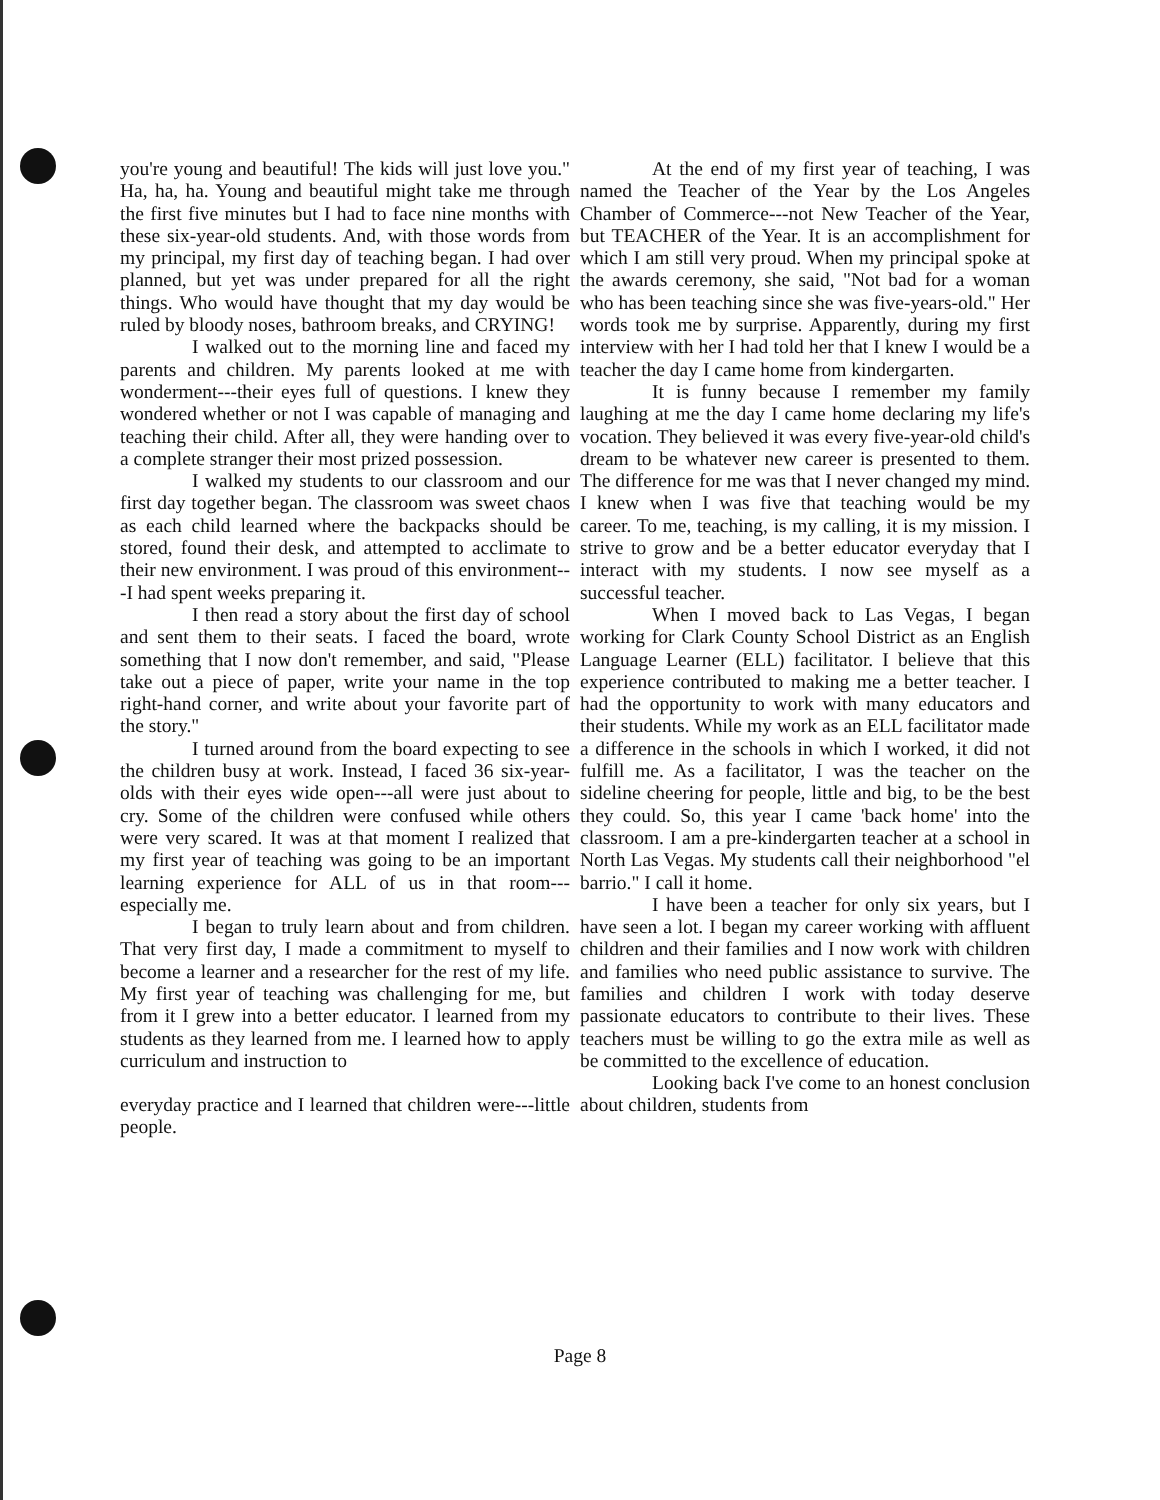you're young and beautiful! The kids will just love you." Ha, ha, ha. Young and beautiful might take me through the first five minutes but I had to face nine months with these six-year-old students. And, with those words from my principal, my first day of teaching began. I had over planned, but yet was under prepared for all the right things. Who would have thought that my day would be ruled by bloody noses, bathroom breaks, and CRYING!
I walked out to the morning line and faced my parents and children. My parents looked at me with wonderment---their eyes full of questions. I knew they wondered whether or not I was capable of managing and teaching their child. After all, they were handing over to a complete stranger their most prized possession.
I walked my students to our classroom and our first day together began. The classroom was sweet chaos as each child learned where the backpacks should be stored, found their desk, and attempted to acclimate to their new environment. I was proud of this environment---I had spent weeks preparing it.
I then read a story about the first day of school and sent them to their seats. I faced the board, wrote something that I now don't remember, and said, "Please take out a piece of paper, write your name in the top right-hand corner, and write about your favorite part of the story."
I turned around from the board expecting to see the children busy at work. Instead, I faced 36 six-year-olds with their eyes wide open---all were just about to cry. Some of the children were confused while others were very scared. It was at that moment I realized that my first year of teaching was going to be an important learning experience for ALL of us in that room---especially me.
I began to truly learn about and from children. That very first day, I made a commitment to myself to become a learner and a researcher for the rest of my life. My first year of teaching was challenging for me, but from it I grew into a better educator. I learned from my students as they learned from me. I learned how to apply curriculum and instruction to
everyday practice and I learned that children were---little people.
At the end of my first year of teaching, I was named the Teacher of the Year by the Los Angeles Chamber of Commerce---not New Teacher of the Year, but TEACHER of the Year. It is an accomplishment for which I am still very proud. When my principal spoke at the awards ceremony, she said, "Not bad for a woman who has been teaching since she was five-years-old." Her words took me by surprise. Apparently, during my first interview with her I had told her that I knew I would be a teacher the day I came home from kindergarten.
It is funny because I remember my family laughing at me the day I came home declaring my life's vocation. They believed it was every five-year-old child's dream to be whatever new career is presented to them. The difference for me was that I never changed my mind. I knew when I was five that teaching would be my career. To me, teaching, is my calling, it is my mission. I strive to grow and be a better educator everyday that I interact with my students. I now see myself as a successful teacher.
When I moved back to Las Vegas, I began working for Clark County School District as an English Language Learner (ELL) facilitator. I believe that this experience contributed to making me a better teacher. I had the opportunity to work with many educators and their students. While my work as an ELL facilitator made a difference in the schools in which I worked, it did not fulfill me. As a facilitator, I was the teacher on the sideline cheering for people, little and big, to be the best they could. So, this year I came 'back home' into the classroom. I am a pre-kindergarten teacher at a school in North Las Vegas. My students call their neighborhood "el barrio." I call it home.
I have been a teacher for only six years, but I have seen a lot. I began my career working with affluent children and their families and I now work with children and families who need public assistance to survive. The families and children I work with today deserve passionate educators to contribute to their lives. These teachers must be willing to go the extra mile as well as be committed to the excellence of education.
Looking back I've come to an honest conclusion about children, students from
Page 8